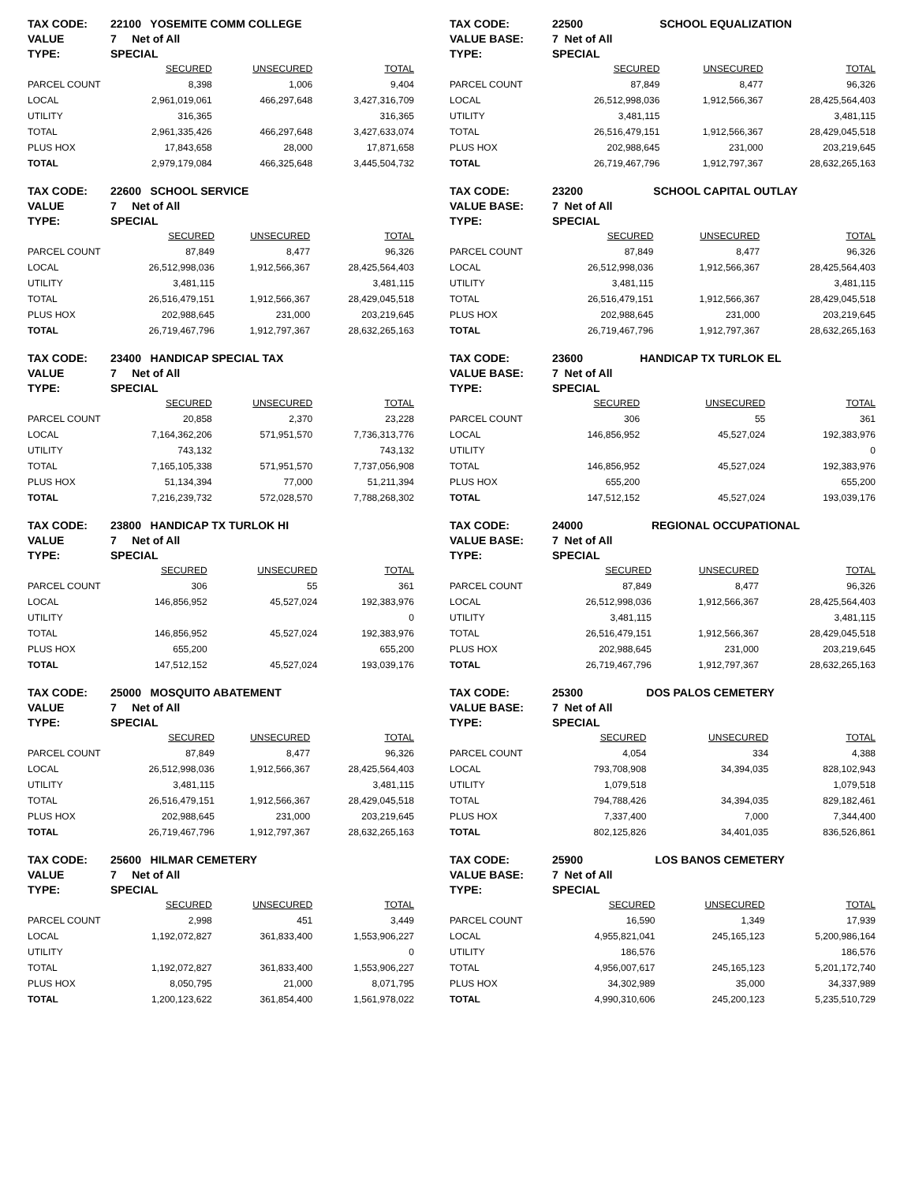| TAX CODE: | 22100 YOSEMITE COMM COLLEGE | | |
| VALUE | 7 Net of All | | |
| TYPE: | SPECIAL | | |
| | SECURED | UNSECURED | TOTAL |
| PARCEL COUNT | 8,398 | 1,006 | 9,404 |
| LOCAL | 2,961,019,061 | 466,297,648 | 3,427,316,709 |
| UTILITY | 316,365 | | 316,365 |
| TOTAL | 2,961,335,426 | 466,297,648 | 3,427,633,074 |
| PLUS HOX | 17,843,658 | 28,000 | 17,871,658 |
| TOTAL | 2,979,179,084 | 466,325,648 | 3,445,504,732 |
| TAX CODE: | 22500 | SCHOOL EQUALIZATION | |
| VALUE BASE: | 7 Net of All | | |
| TYPE: | SPECIAL | | |
| | SECURED | UNSECURED | TOTAL |
| PARCEL COUNT | 87,849 | 8,477 | 96,326 |
| LOCAL | 26,512,998,036 | 1,912,566,367 | 28,425,564,403 |
| UTILITY | 3,481,115 | | 3,481,115 |
| TOTAL | 26,516,479,151 | 1,912,566,367 | 28,429,045,518 |
| PLUS HOX | 202,988,645 | 231,000 | 203,219,645 |
| TOTAL | 26,719,467,796 | 1,912,797,367 | 28,632,265,163 |
| TAX CODE: | 22600 SCHOOL SERVICE | | |
| VALUE | 7 Net of All | | |
| TYPE: | SPECIAL | | |
| | SECURED | UNSECURED | TOTAL |
| PARCEL COUNT | 87,849 | 8,477 | 96,326 |
| LOCAL | 26,512,998,036 | 1,912,566,367 | 28,425,564,403 |
| UTILITY | 3,481,115 | | 3,481,115 |
| TOTAL | 26,516,479,151 | 1,912,566,367 | 28,429,045,518 |
| PLUS HOX | 202,988,645 | 231,000 | 203,219,645 |
| TOTAL | 26,719,467,796 | 1,912,797,367 | 28,632,265,163 |
| TAX CODE: | 23200 | SCHOOL CAPITAL OUTLAY | |
| VALUE BASE: | 7 Net of All | | |
| TYPE: | SPECIAL | | |
| | SECURED | UNSECURED | TOTAL |
| PARCEL COUNT | 87,849 | 8,477 | 96,326 |
| LOCAL | 26,512,998,036 | 1,912,566,367 | 28,425,564,403 |
| UTILITY | 3,481,115 | | 3,481,115 |
| TOTAL | 26,516,479,151 | 1,912,566,367 | 28,429,045,518 |
| PLUS HOX | 202,988,645 | 231,000 | 203,219,645 |
| TOTAL | 26,719,467,796 | 1,912,797,367 | 28,632,265,163 |
| TAX CODE: | 23400 HANDICAP SPECIAL TAX | | |
| VALUE | 7 Net of All | | |
| TYPE: | SPECIAL | | |
| | SECURED | UNSECURED | TOTAL |
| PARCEL COUNT | 20,858 | 2,370 | 23,228 |
| LOCAL | 7,164,362,206 | 571,951,570 | 7,736,313,776 |
| UTILITY | 743,132 | | 743,132 |
| TOTAL | 7,165,105,338 | 571,951,570 | 7,737,056,908 |
| PLUS HOX | 51,134,394 | 77,000 | 51,211,394 |
| TOTAL | 7,216,239,732 | 572,028,570 | 7,788,268,302 |
| TAX CODE: | 23600 | HANDICAP TX TURLOK EL | |
| VALUE BASE: | 7 Net of All | | |
| TYPE: | SPECIAL | | |
| | SECURED | UNSECURED | TOTAL |
| PARCEL COUNT | 306 | 55 | 361 |
| LOCAL | 146,856,952 | 45,527,024 | 192,383,976 |
| UTILITY | | | 0 |
| TOTAL | 146,856,952 | 45,527,024 | 192,383,976 |
| PLUS HOX | 655,200 | | 655,200 |
| TOTAL | 147,512,152 | 45,527,024 | 193,039,176 |
| TAX CODE: | 23800 HANDICAP TX TURLOK HI | | |
| VALUE | 7 Net of All | | |
| TYPE: | SPECIAL | | |
| | SECURED | UNSECURED | TOTAL |
| PARCEL COUNT | 306 | 55 | 361 |
| LOCAL | 146,856,952 | 45,527,024 | 192,383,976 |
| UTILITY | | | 0 |
| TOTAL | 146,856,952 | 45,527,024 | 192,383,976 |
| PLUS HOX | 655,200 | | 655,200 |
| TOTAL | 147,512,152 | 45,527,024 | 193,039,176 |
| TAX CODE: | 24000 | REGIONAL OCCUPATIONAL | |
| VALUE BASE: | 7 Net of All | | |
| TYPE: | SPECIAL | | |
| | SECURED | UNSECURED | TOTAL |
| PARCEL COUNT | 87,849 | 8,477 | 96,326 |
| LOCAL | 26,512,998,036 | 1,912,566,367 | 28,425,564,403 |
| UTILITY | 3,481,115 | | 3,481,115 |
| TOTAL | 26,516,479,151 | 1,912,566,367 | 28,429,045,518 |
| PLUS HOX | 202,988,645 | 231,000 | 203,219,645 |
| TOTAL | 26,719,467,796 | 1,912,797,367 | 28,632,265,163 |
| TAX CODE: | 25000 MOSQUITO ABATEMENT | | |
| VALUE | 7 Net of All | | |
| TYPE: | SPECIAL | | |
| | SECURED | UNSECURED | TOTAL |
| PARCEL COUNT | 87,849 | 8,477 | 96,326 |
| LOCAL | 26,512,998,036 | 1,912,566,367 | 28,425,564,403 |
| UTILITY | 3,481,115 | | 3,481,115 |
| TOTAL | 26,516,479,151 | 1,912,566,367 | 28,429,045,518 |
| PLUS HOX | 202,988,645 | 231,000 | 203,219,645 |
| TOTAL | 26,719,467,796 | 1,912,797,367 | 28,632,265,163 |
| TAX CODE: | 25300 | DOS PALOS CEMETERY | |
| VALUE BASE: | 7 Net of All | | |
| TYPE: | SPECIAL | | |
| | SECURED | UNSECURED | TOTAL |
| PARCEL COUNT | 4,054 | 334 | 4,388 |
| LOCAL | 793,708,908 | 34,394,035 | 828,102,943 |
| UTILITY | 1,079,518 | | 1,079,518 |
| TOTAL | 794,788,426 | 34,394,035 | 829,182,461 |
| PLUS HOX | 7,337,400 | 7,000 | 7,344,400 |
| TOTAL | 802,125,826 | 34,401,035 | 836,526,861 |
| TAX CODE: | 25600 HILMAR CEMETERY | | |
| VALUE | 7 Net of All | | |
| TYPE: | SPECIAL | | |
| | SECURED | UNSECURED | TOTAL |
| PARCEL COUNT | 2,998 | 451 | 3,449 |
| LOCAL | 1,192,072,827 | 361,833,400 | 1,553,906,227 |
| UTILITY | | | 0 |
| TOTAL | 1,192,072,827 | 361,833,400 | 1,553,906,227 |
| PLUS HOX | 8,050,795 | 21,000 | 8,071,795 |
| TOTAL | 1,200,123,622 | 361,854,400 | 1,561,978,022 |
| TAX CODE: | 25900 | LOS BANOS CEMETERY | |
| VALUE BASE: | 7 Net of All | | |
| TYPE: | SPECIAL | | |
| | SECURED | UNSECURED | TOTAL |
| PARCEL COUNT | 16,590 | 1,349 | 17,939 |
| LOCAL | 4,955,821,041 | 245,165,123 | 5,200,986,164 |
| UTILITY | 186,576 | | 186,576 |
| TOTAL | 4,956,007,617 | 245,165,123 | 5,201,172,740 |
| PLUS HOX | 34,302,989 | 35,000 | 34,337,989 |
| TOTAL | 4,990,310,606 | 245,200,123 | 5,235,510,729 |